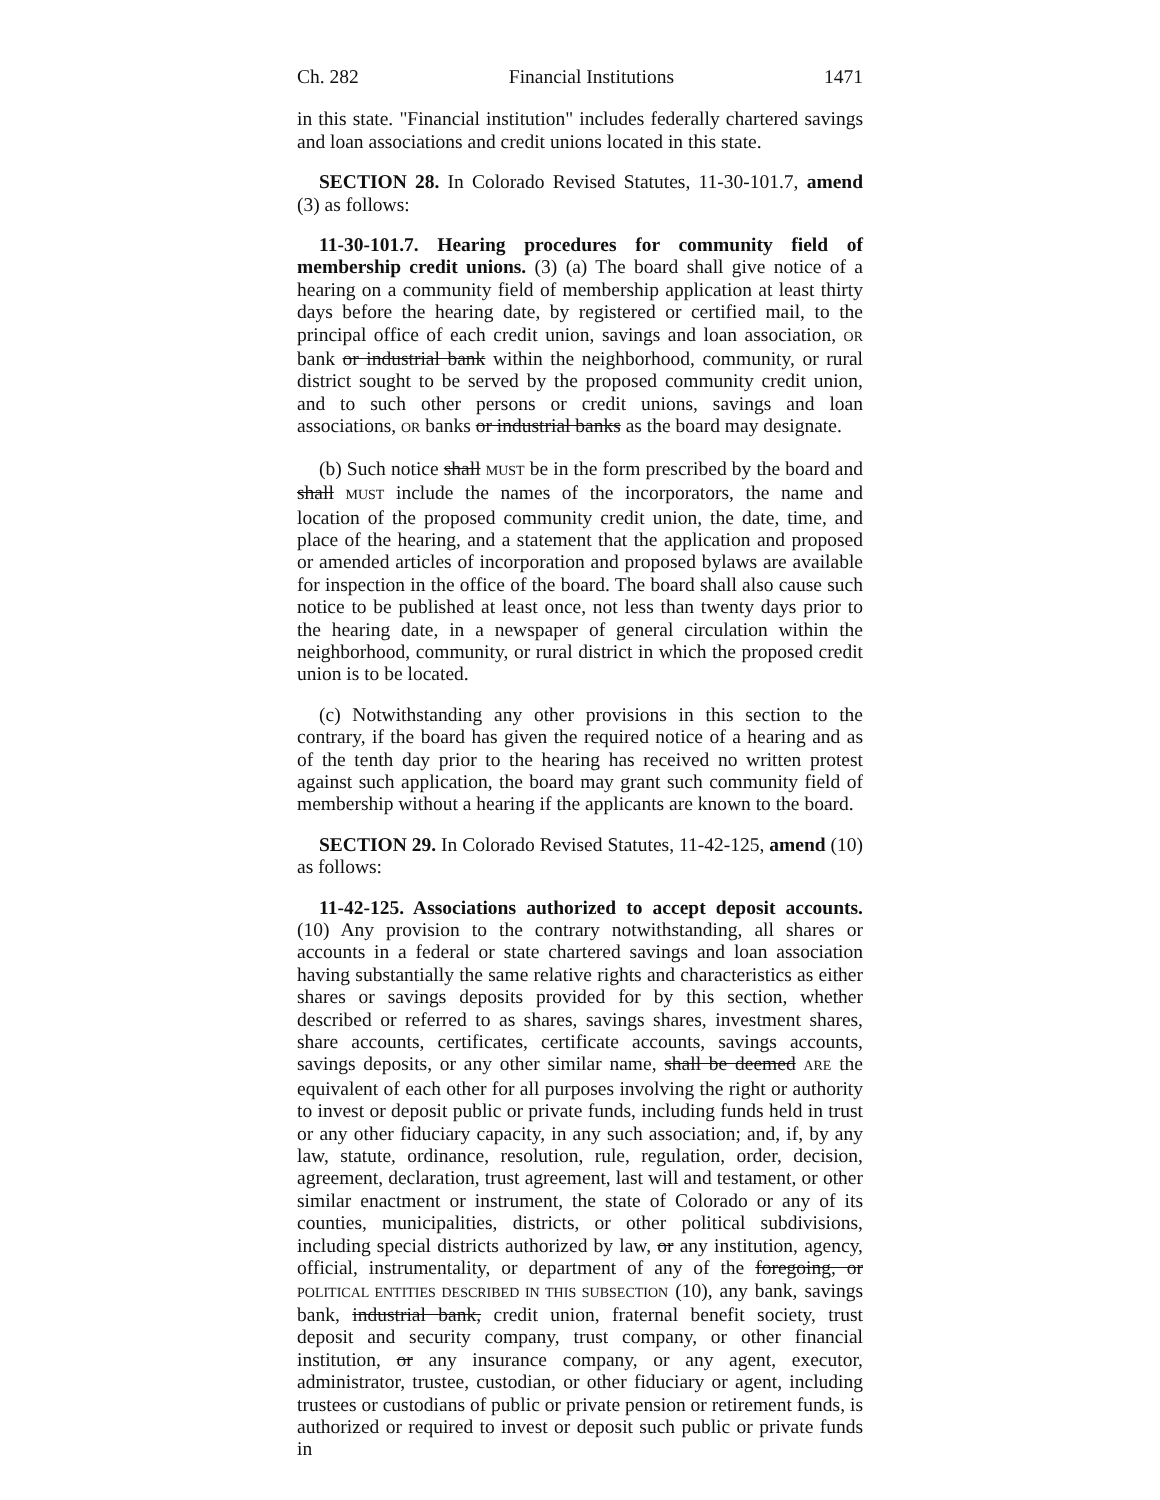Ch. 282 Financial Institutions 1471
in this state. "Financial institution" includes federally chartered savings and loan associations and credit unions located in this state.
SECTION 28. In Colorado Revised Statutes, 11-30-101.7, amend (3) as follows:
11-30-101.7. Hearing procedures for community field of membership credit unions. (3) (a) The board shall give notice of a hearing on a community field of membership application at least thirty days before the hearing date, by registered or certified mail, to the principal office of each credit union, savings and loan association, OR bank or industrial bank within the neighborhood, community, or rural district sought to be served by the proposed community credit union, and to such other persons or credit unions, savings and loan associations, OR banks or industrial banks as the board may designate.
(b) Such notice shall MUST be in the form prescribed by the board and shall MUST include the names of the incorporators, the name and location of the proposed community credit union, the date, time, and place of the hearing, and a statement that the application and proposed or amended articles of incorporation and proposed bylaws are available for inspection in the office of the board. The board shall also cause such notice to be published at least once, not less than twenty days prior to the hearing date, in a newspaper of general circulation within the neighborhood, community, or rural district in which the proposed credit union is to be located.
(c) Notwithstanding any other provisions in this section to the contrary, if the board has given the required notice of a hearing and as of the tenth day prior to the hearing has received no written protest against such application, the board may grant such community field of membership without a hearing if the applicants are known to the board.
SECTION 29. In Colorado Revised Statutes, 11-42-125, amend (10) as follows:
11-42-125. Associations authorized to accept deposit accounts. (10) Any provision to the contrary notwithstanding, all shares or accounts in a federal or state chartered savings and loan association having substantially the same relative rights and characteristics as either shares or savings deposits provided for by this section, whether described or referred to as shares, savings shares, investment shares, share accounts, certificates, certificate accounts, savings accounts, savings deposits, or any other similar name, shall be deemed ARE the equivalent of each other for all purposes involving the right or authority to invest or deposit public or private funds, including funds held in trust or any other fiduciary capacity, in any such association; and, if, by any law, statute, ordinance, resolution, rule, regulation, order, decision, agreement, declaration, trust agreement, last will and testament, or other similar enactment or instrument, the state of Colorado or any of its counties, municipalities, districts, or other political subdivisions, including special districts authorized by law, or any institution, agency, official, instrumentality, or department of any of the foregoing, or POLITICAL ENTITIES DESCRIBED IN THIS SUBSECTION (10), any bank, savings bank, industrial bank, credit union, fraternal benefit society, trust deposit and security company, trust company, or other financial institution, or any insurance company, or any agent, executor, administrator, trustee, custodian, or other fiduciary or agent, including trustees or custodians of public or private pension or retirement funds, is authorized or required to invest or deposit such public or private funds in